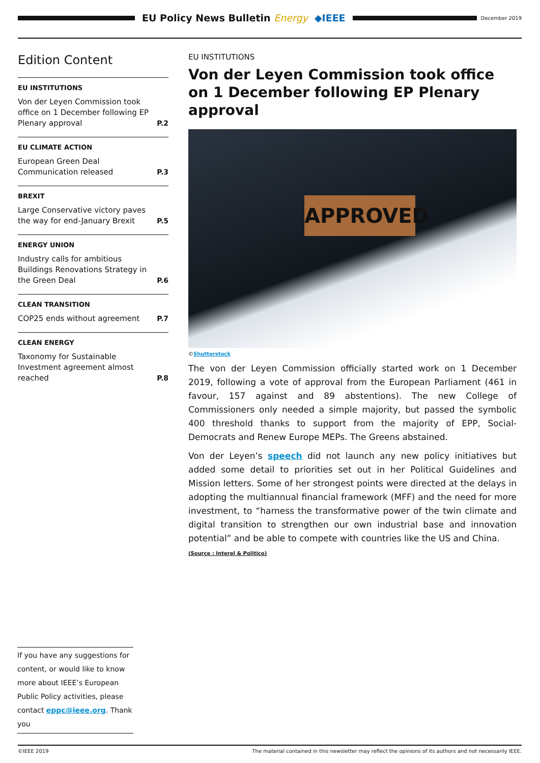EU Policy News Bulletin Energy ◆IEEE
December 2019
Edition Content
EU INSTITUTIONS
Von der Leyen Commission took office on 1 December following EP Plenary approval P.2
EU CLIMATE ACTION
European Green Deal Communication released P.3
BREXIT
Large Conservative victory paves the way for end-January Brexit P.5
ENERGY UNION
Industry calls for ambitious Buildings Renovations Strategy in the Green Deal P.6
CLEAN TRANSITION
COP25 ends without agreement P.7
CLEAN ENERGY
Taxonomy for Sustainable Investment agreement almost reached P.8
EU INSTITUTIONS
Von der Leyen Commission took office on 1 December following EP Plenary approval
APPROVED
©Shutterstock
The von der Leyen Commission officially started work on 1 December 2019, following a vote of approval from the European Parliament (461 in favour, 157 against and 89 abstentions). The new College of Commissioners only needed a simple majority, but passed the symbolic 400 threshold thanks to support from the majority of EPP, Social-Democrats and Renew Europe MEPs. The Greens abstained.
Von der Leyen’s speech did not launch any new policy initiatives but added some detail to priorities set out in her Political Guidelines and Mission letters. Some of her strongest points were directed at the delays in adopting the multiannual financial framework (MFF) and the need for more investment, to “harness the transformative power of the twin climate and digital transition to strengthen our own industrial base and innovation potential” and be able to compete with countries like the US and China.
(Source : Interel & Politico)
If you have any suggestions for content, or would like to know more about IEEE’s European Public Policy activities, please contact eppc@ieee.org. Thank you
©IEEE 2019 The material contained in this newsletter may reflect the opinions of its authors and not necessarily IEEE.